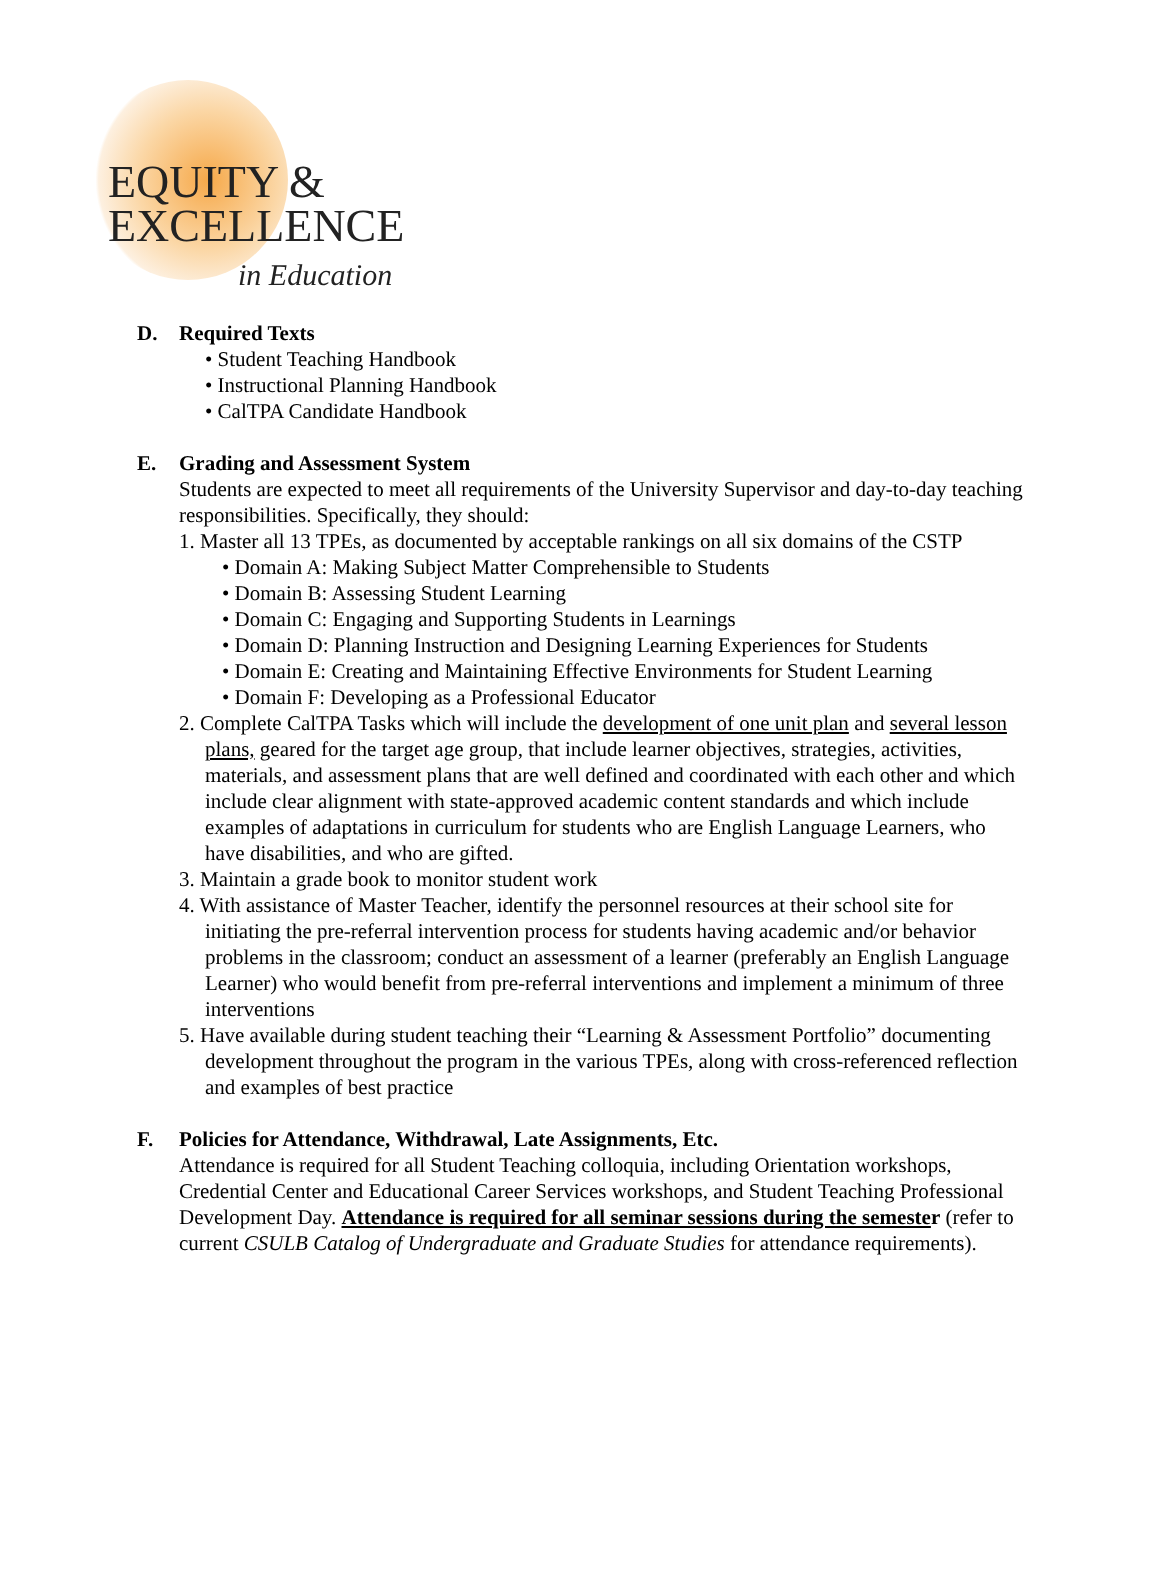EQUITY &
EXCELLENCE
in Education
D. Required Texts
• Student Teaching Handbook
• Instructional Planning Handbook
• CalTPA Candidate Handbook
E. Grading and Assessment System
Students are expected to meet all requirements of the University Supervisor and day-to-day teaching responsibilities. Specifically, they should:
1. Master all 13 TPEs, as documented by acceptable rankings on all six domains of the CSTP
• Domain A: Making Subject Matter Comprehensible to Students
• Domain B: Assessing Student Learning
• Domain C: Engaging and Supporting Students in Learnings
• Domain D: Planning Instruction and Designing Learning Experiences for Students
• Domain E: Creating and Maintaining Effective Environments for Student Learning
• Domain F: Developing as a Professional Educator
2. Complete CalTPA Tasks which will include the development of one unit plan and several lesson plans, geared for the target age group, that include learner objectives, strategies, activities, materials, and assessment plans that are well defined and coordinated with each other and which include clear alignment with state-approved academic content standards and which include examples of adaptations in curriculum for students who are English Language Learners, who have disabilities, and who are gifted.
3. Maintain a grade book to monitor student work
4. With assistance of Master Teacher, identify the personnel resources at their school site for initiating the pre-referral intervention process for students having academic and/or behavior problems in the classroom; conduct an assessment of a learner (preferably an English Language Learner) who would benefit from pre-referral interventions and implement a minimum of three interventions
5. Have available during student teaching their “Learning & Assessment Portfolio” documenting development throughout the program in the various TPEs, along with cross-referenced reflection and examples of best practice
F. Policies for Attendance, Withdrawal, Late Assignments, Etc.
Attendance is required for all Student Teaching colloquia, including Orientation workshops, Credential Center and Educational Career Services workshops, and Student Teaching Professional Development Day. Attendance is required for all seminar sessions during the semester (refer to current CSULB Catalog of Undergraduate and Graduate Studies for attendance requirements).